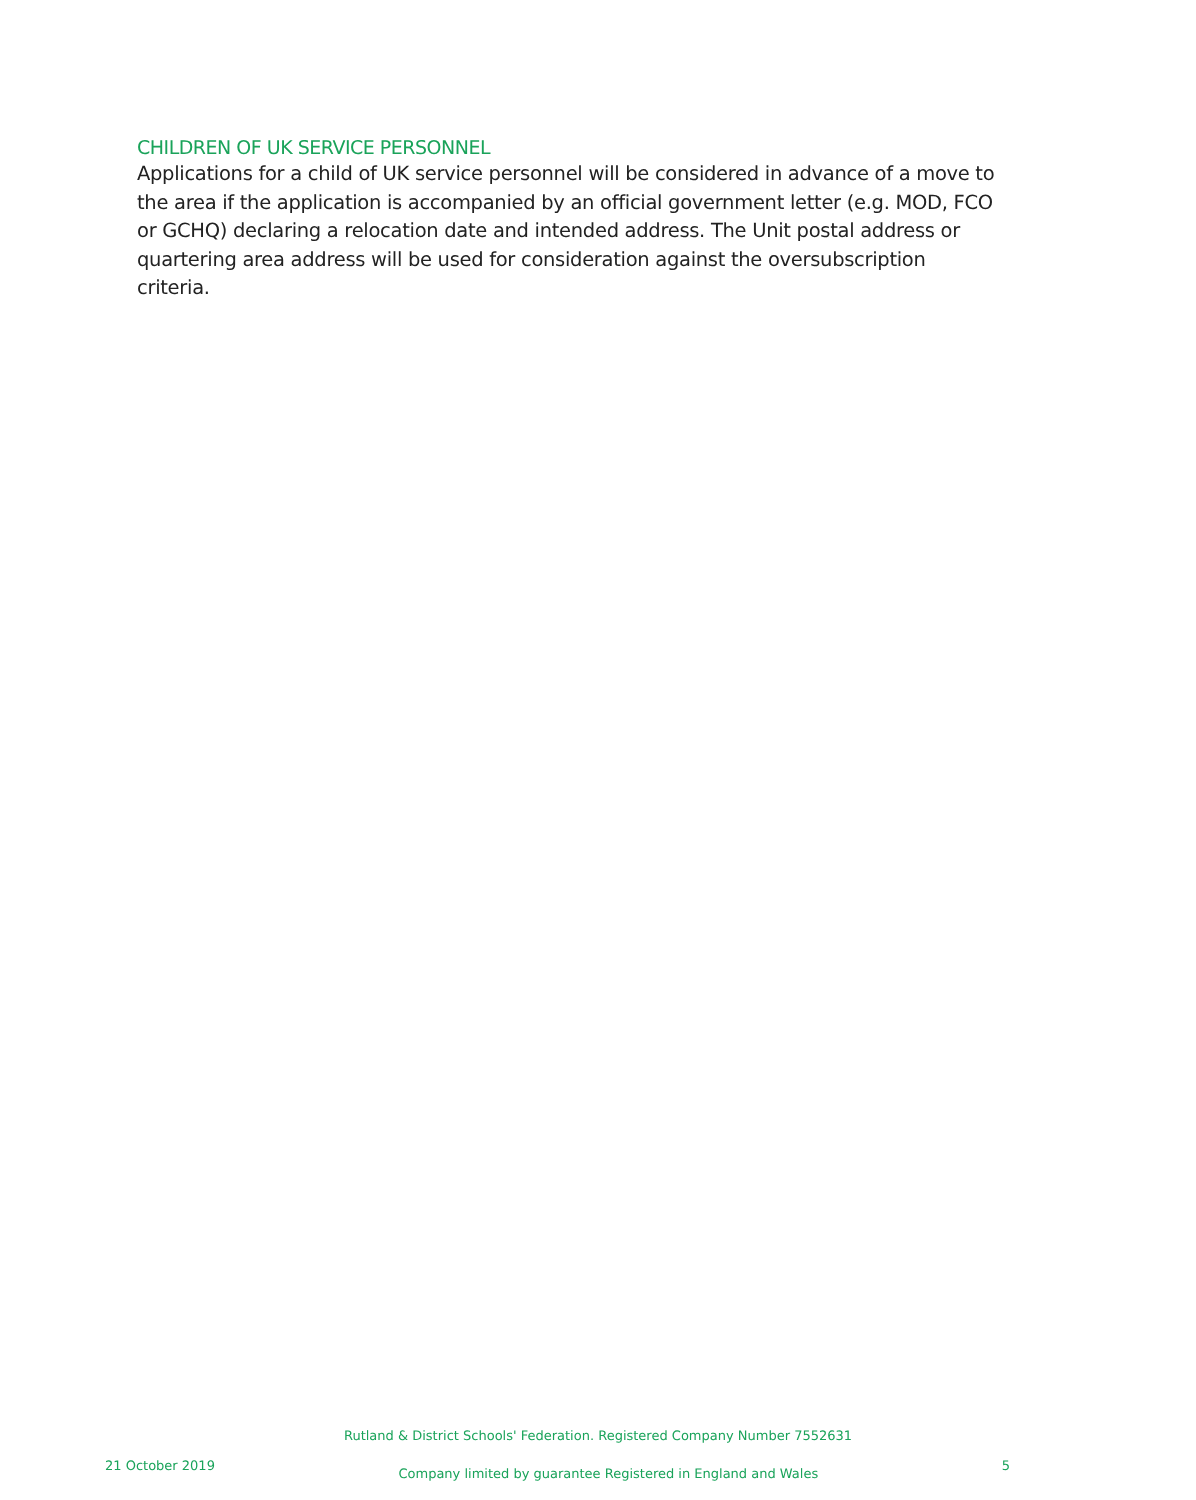CHILDREN OF UK SERVICE PERSONNEL
Applications for a child of UK service personnel will be considered in advance of a move to the area if the application is accompanied by an official government letter (e.g. MOD, FCO or GCHQ) declaring a relocation date and intended address. The Unit postal address or quartering area address will be used for consideration against the oversubscription criteria.
Rutland & District Schools' Federation. Registered Company Number 7552631
21 October 2019 Company limited by guarantee Registered in England and Wales 5